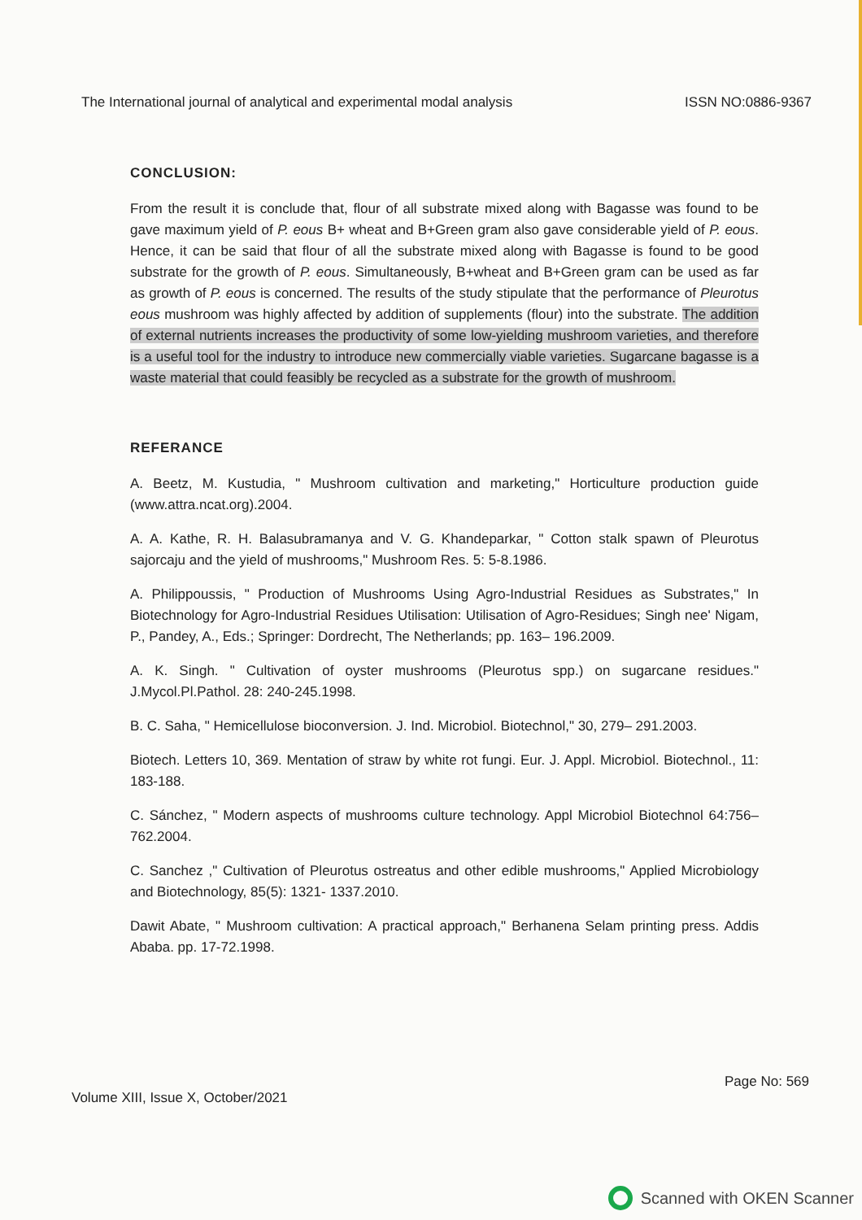The International journal of analytical and experimental modal analysis ISSN NO:0886-9367
CONCLUSION:
From the result it is conclude that, flour of all substrate mixed along with Bagasse was found to be gave maximum yield of P. eous B+ wheat and B+Green gram also gave considerable yield of P. eous. Hence, it can be said that flour of all the substrate mixed along with Bagasse is found to be good substrate for the growth of P. eous. Simultaneously, B+wheat and B+Green gram can be used as far as growth of P. eous is concerned. The results of the study stipulate that the performance of Pleurotus eous mushroom was highly affected by addition of supplements (flour) into the substrate. The addition of external nutrients increases the productivity of some low-yielding mushroom varieties, and therefore is a useful tool for the industry to introduce new commercially viable varieties. Sugarcane bagasse is a waste material that could feasibly be recycled as a substrate for the growth of mushroom.
REFERANCE
A. Beetz, M. Kustudia, " Mushroom cultivation and marketing," Horticulture production guide (www.attra.ncat.org).2004.
A. A. Kathe, R. H. Balasubramanya and V. G. Khandeparkar, " Cotton stalk spawn of Pleurotus sajorcaju and the yield of mushrooms," Mushroom Res. 5: 5-8.1986.
A. Philippoussis, " Production of Mushrooms Using Agro-Industrial Residues as Substrates," In Biotechnology for Agro-Industrial Residues Utilisation: Utilisation of Agro-Residues; Singh nee' Nigam, P., Pandey, A., Eds.; Springer: Dordrecht, The Netherlands; pp. 163– 196.2009.
A. K. Singh. " Cultivation of oyster mushrooms (Pleurotus spp.) on sugarcane residues." J.Mycol.Pl.Pathol. 28: 240-245.1998.
B. C. Saha, " Hemicellulose bioconversion. J. Ind. Microbiol. Biotechnol," 30, 279– 291.2003.
Biotech. Letters 10, 369. Mentation of straw by white rot fungi. Eur. J. Appl. Microbiol. Biotechnol., 11: 183-188.
C. Sánchez, " Modern aspects of mushrooms culture technology. Appl Microbiol Biotechnol 64:756– 762.2004.
C. Sanchez ," Cultivation of Pleurotus ostreatus and other edible mushrooms," Applied Microbiology and Biotechnology, 85(5): 1321- 1337.2010.
Dawit Abate, " Mushroom cultivation: A practical approach," Berhanena Selam printing press. Addis Ababa. pp. 17-72.1998.
Volume XIII, Issue X, October/2021 Page No: 569
Scanned with OKEN Scanner